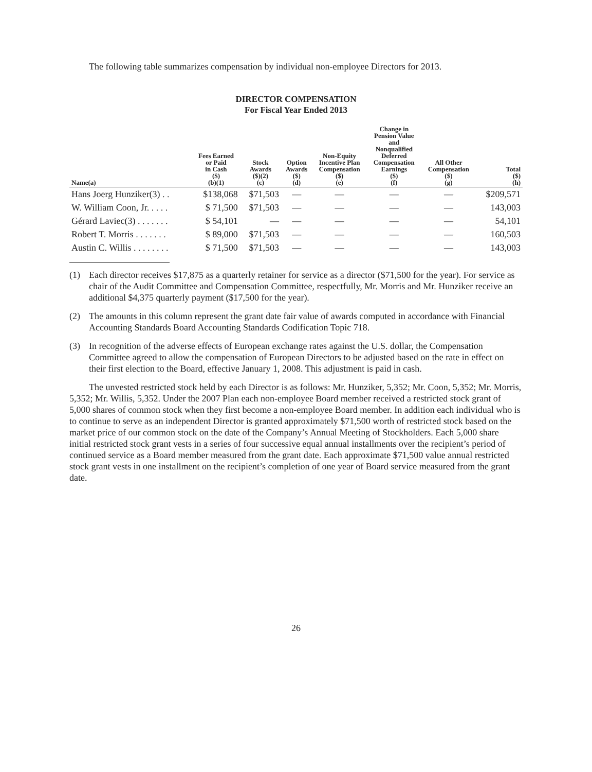The following table summarizes compensation by individual non-employee Directors for 2013.
DIRECTOR COMPENSATION
For Fiscal Year Ended 2013
| Name(a) | Fees Earned or Paid in Cash ($) (b)(1) | Stock Awards ($)(2) (c) | Option Awards ($) (d) | Non-Equity Incentive Plan Compensation ($) (e) | Change in Pension Value and Nonqualified Deferred Compensation Earnings ($) (f) | All Other Compensation ($) (g) | Total ($) (h) |
| --- | --- | --- | --- | --- | --- | --- | --- |
| Hans Joerg Hunziker(3) . . | $138,068 | $71,503 | — | — | — | — | $209,571 |
| W. William Coon, Jr. . . . . | $ 71,500 | $71,503 | — | — | — | — | 143,003 |
| Gérard Laviec(3) . . . . . . . | $ 54,101 | — | — | — | — | — | 54,101 |
| Robert T. Morris . . . . . . . | $ 89,000 | $71,503 | — | — | — | — | 160,503 |
| Austin C. Willis . . . . . . . . | $ 71,500 | $71,503 | — | — | — | — | 143,003 |
(1) Each director receives $17,875 as a quarterly retainer for service as a director ($71,500 for the year). For service as chair of the Audit Committee and Compensation Committee, respectfully, Mr. Morris and Mr. Hunziker receive an additional $4,375 quarterly payment ($17,500 for the year).
(2) The amounts in this column represent the grant date fair value of awards computed in accordance with Financial Accounting Standards Board Accounting Standards Codification Topic 718.
(3) In recognition of the adverse effects of European exchange rates against the U.S. dollar, the Compensation Committee agreed to allow the compensation of European Directors to be adjusted based on the rate in effect on their first election to the Board, effective January 1, 2008. This adjustment is paid in cash.
The unvested restricted stock held by each Director is as follows: Mr. Hunziker, 5,352; Mr. Coon, 5,352; Mr. Morris, 5,352; Mr. Willis, 5,352. Under the 2007 Plan each non-employee Board member received a restricted stock grant of 5,000 shares of common stock when they first become a non-employee Board member. In addition each individual who is to continue to serve as an independent Director is granted approximately $71,500 worth of restricted stock based on the market price of our common stock on the date of the Company’s Annual Meeting of Stockholders. Each 5,000 share initial restricted stock grant vests in a series of four successive equal annual installments over the recipient’s period of continued service as a Board member measured from the grant date. Each approximate $71,500 value annual restricted stock grant vests in one installment on the recipient’s completion of one year of Board service measured from the grant date.
26